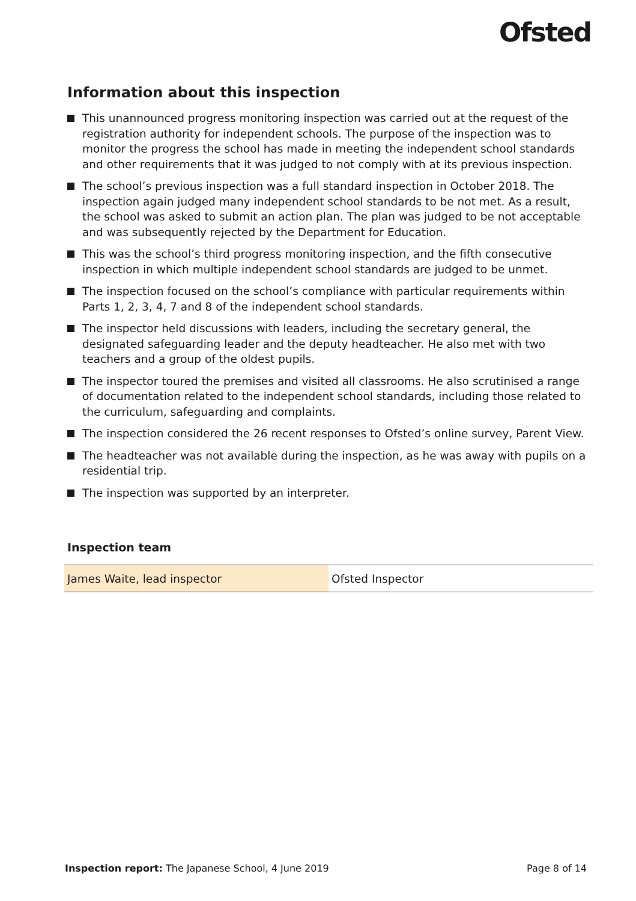Ofsted
Information about this inspection
This unannounced progress monitoring inspection was carried out at the request of the registration authority for independent schools. The purpose of the inspection was to monitor the progress the school has made in meeting the independent school standards and other requirements that it was judged to not comply with at its previous inspection.
The school’s previous inspection was a full standard inspection in October 2018. The inspection again judged many independent school standards to be not met. As a result, the school was asked to submit an action plan. The plan was judged to be not acceptable and was subsequently rejected by the Department for Education.
This was the school’s third progress monitoring inspection, and the fifth consecutive inspection in which multiple independent school standards are judged to be unmet.
The inspection focused on the school’s compliance with particular requirements within Parts 1, 2, 3, 4, 7 and 8 of the independent school standards.
The inspector held discussions with leaders, including the secretary general, the designated safeguarding leader and the deputy headteacher. He also met with two teachers and a group of the oldest pupils.
The inspector toured the premises and visited all classrooms. He also scrutinised a range of documentation related to the independent school standards, including those related to the curriculum, safeguarding and complaints.
The inspection considered the 26 recent responses to Ofsted’s online survey, Parent View.
The headteacher was not available during the inspection, as he was away with pupils on a residential trip.
The inspection was supported by an interpreter.
Inspection team
| James Waite, lead inspector | Ofsted Inspector |
Inspection report: The Japanese School, 4 June 2019 Page 8 of 14